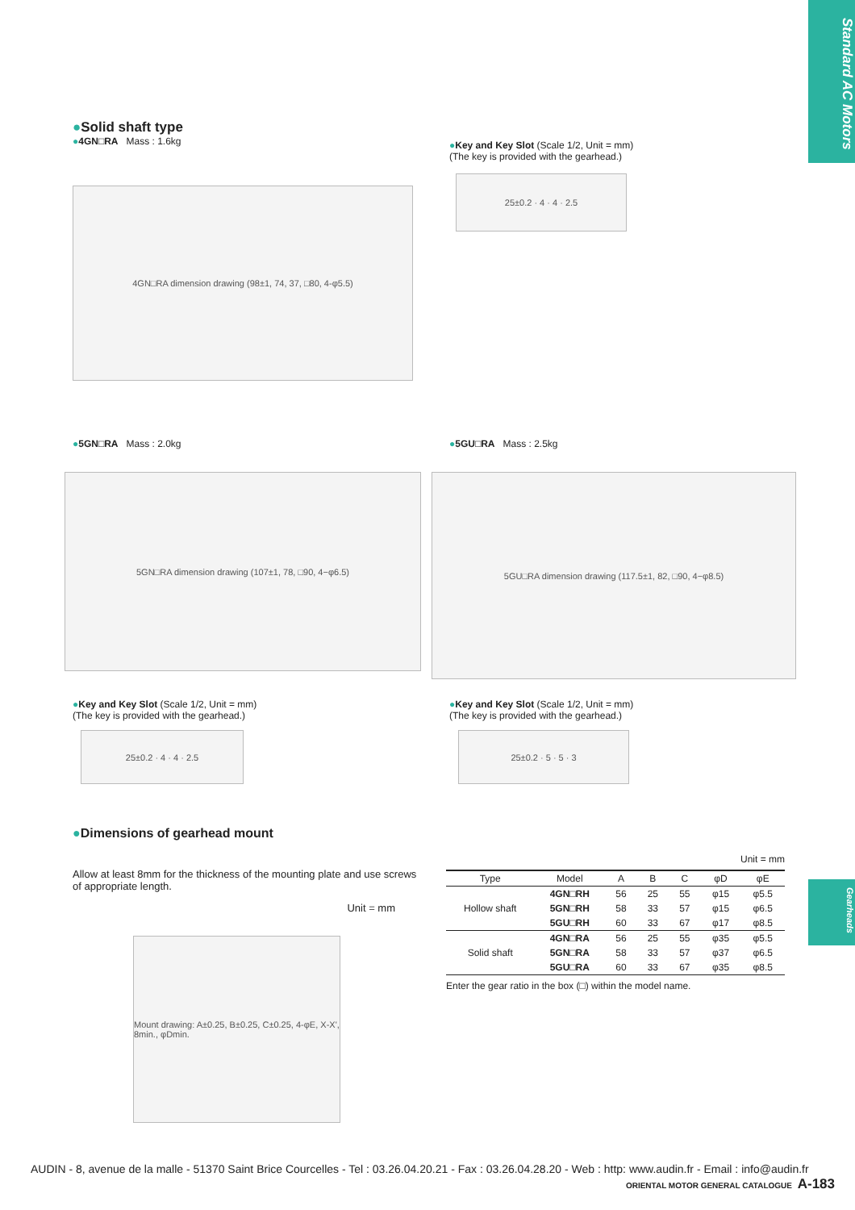Standard AC Motors
Gearheads
●Solid shaft type
●4GN□RA Mass : 1.6kg
4GN□RA dimension drawing (98±1, 74, 37, □80, 4-φ5.5)
●Key and Key Slot (Scale 1/2, Unit = mm)
(The key is provided with the gearhead.)
25±0.2 · 4 · 4 · 2.5
●5GN□RA Mass : 2.0kg
5GN□RA dimension drawing (107±1, 78, □90, 4−φ6.5)
●5GU□RA Mass : 2.5kg
5GU□RA dimension drawing (117.5±1, 82, □90, 4−φ8.5)
●Key and Key Slot (Scale 1/2, Unit = mm)
(The key is provided with the gearhead.)
25±0.2 · 4 · 4 · 2.5
●Key and Key Slot (Scale 1/2, Unit = mm)
(The key is provided with the gearhead.)
25±0.2 · 5 · 5 · 3
●Dimensions of gearhead mount
Allow at least 8mm for the thickness of the mounting plate and use screws of appropriate length.
Unit = mm
Mount drawing: A±0.25, B±0.25, C±0.25, 4-φE, X-X', 8min., φDmin.
Unit = mm
| Type | Model | A | B | C | φD | φE |
| --- | --- | --- | --- | --- | --- | --- |
| Hollow shaft | 4GN□RH | 56 | 25 | 55 | φ15 | φ5.5 |
| | 5GN□RH | 58 | 33 | 57 | φ15 | φ6.5 |
| | 5GU□RH | 60 | 33 | 67 | φ17 | φ8.5 |
| Solid shaft | 4GN□RA | 56 | 25 | 55 | φ35 | φ5.5 |
| | 5GN□RA | 58 | 33 | 57 | φ37 | φ6.5 |
| | 5GU□RA | 60 | 33 | 67 | φ35 | φ8.5 |
Enter the gear ratio in the box (□) within the model name.
AUDIN - 8, avenue de la malle - 51370 Saint Brice Courcelles - Tel : 03.26.04.20.21 - Fax : 03.26.04.28.20 - Web : http: www.audin.fr - Email : info@audin.fr
ORIENTAL MOTOR GENERAL CATALOGUE A-183